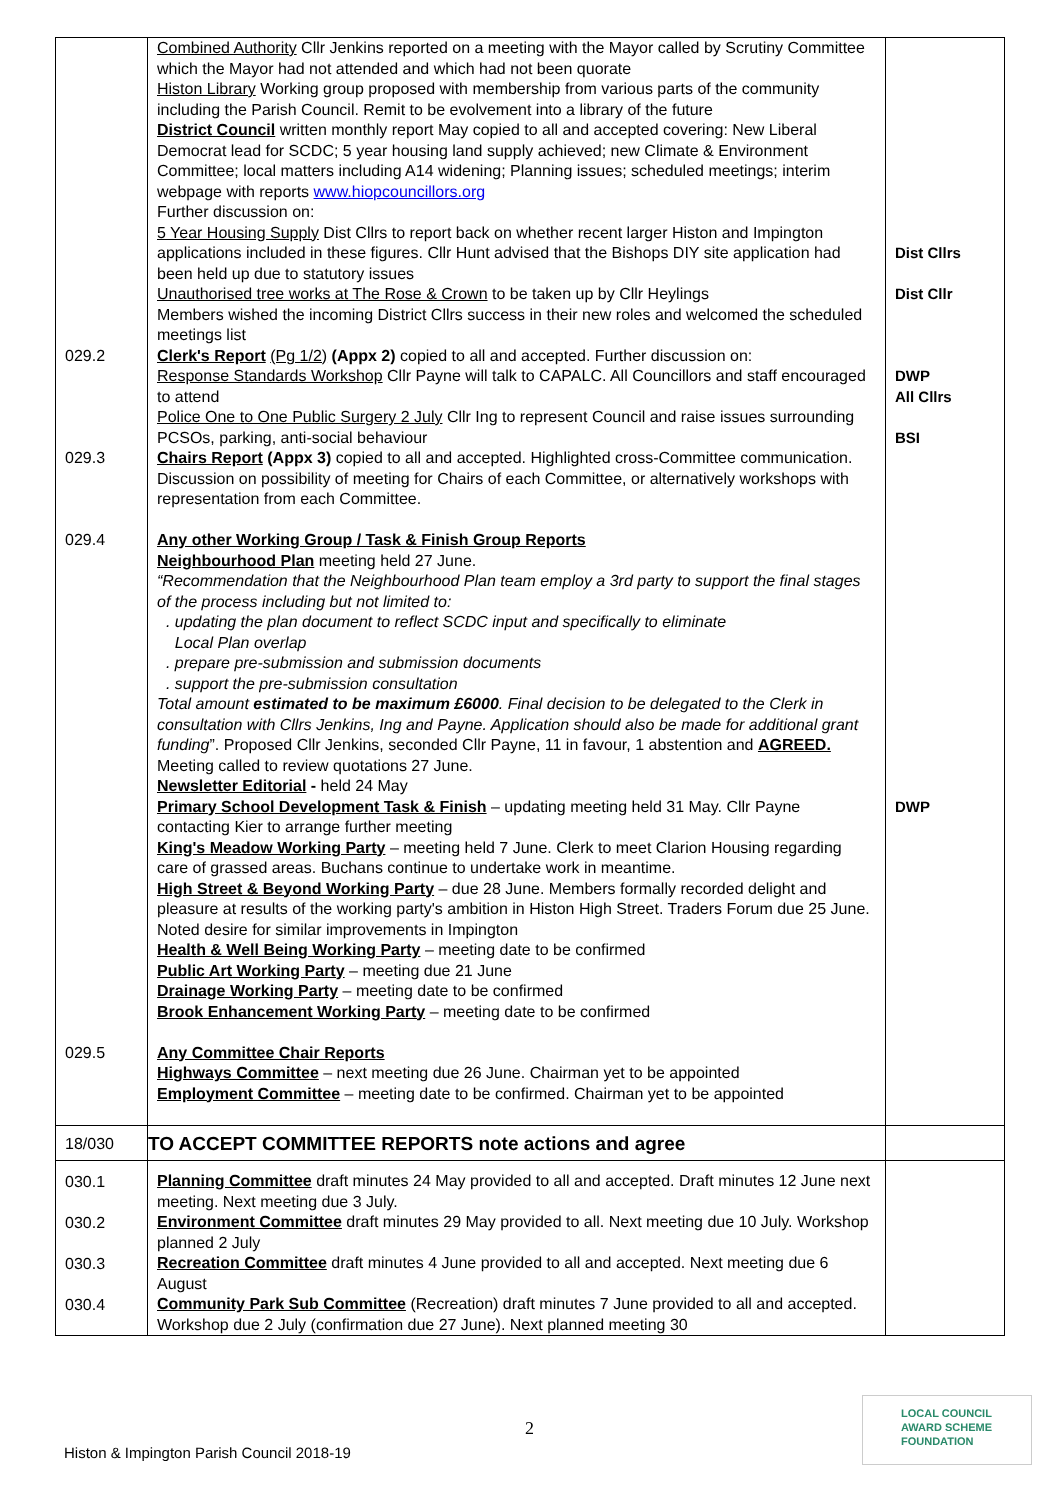| 029.2 029.3 029.4 029.5 | Combined Authority Cllr Jenkins reported on a meeting with the Mayor called by Scrutiny Committee which the Mayor had not attended and which had not been quorate Histon Library Working group proposed with membership from various parts of the community including the Parish Council. Remit to be evolvement into a library of the future District Council written monthly report May copied to all and accepted covering: New Liberal Democrat lead for SCDC; 5 year housing land supply achieved; new Climate & Environment Committee; local matters including A14 widening; Planning issues; scheduled meetings; interim webpage with reports www.hiopcouncillors.org Further discussion on: 5 Year Housing Supply Dist Cllrs to report back on whether recent larger Histon and Impington applications included in these figures. Cllr Hunt advised that the Bishops DIY site application had been held up due to statutory issues Unauthorised tree works at The Rose & Crown to be taken up by Cllr Heylings Members wished the incoming District Cllrs success in their new roles and welcomed the scheduled meetings list Clerk's Report (Pg 1/2) (Appx 2) copied to all and accepted. Further discussion on: Response Standards Workshop Cllr Payne will talk to CAPALC. All Councillors and staff encouraged to attend Police One to One Public Surgery 2 July Cllr Ing to represent Council and raise issues surrounding PCSOs, parking, anti-social behaviour Chairs Report (Appx 3) copied to all and accepted. Highlighted cross-Committee communication. Discussion on possibility of meeting for Chairs of each Committee, or alternatively workshops with representation from each Committee. Any other Working Group / Task & Finish Group Reports Neighbourhood Plan meeting held 27 June. “Recommendation that the Neighbourhood Plan team employ a 3rd party to support the final stages of the process including but not limited to: . updating the plan document to reflect SCDC input and specifically to eliminate Local Plan overlap . prepare pre-submission and submission documents . support the pre-submission consultation Total amount estimated to be maximum £6000 . Final decision to be delegated to the Clerk in consultation with Cllrs Jenkins, Ing and Payne. Application should also be made for additional grant funding ”. Proposed Cllr Jenkins, seconded Cllr Payne, 11 in favour, 1 abstention and AGREED. Meeting called to review quotations 27 June. Newsletter Editorial - held 24 May Primary School Development Task & Finish – updating meeting held 31 May. Cllr Payne contacting Kier to arrange further meeting King's Meadow Working Party – meeting held 7 June. Clerk to meet Clarion Housing regarding care of grassed areas. Buchans continue to undertake work in meantime. High Street & Beyond Working Party – due 28 June. Members formally recorded delight and pleasure at results of the working party's ambition in Histon High Street. Traders Forum due 25 June. Noted desire for similar improvements in Impington Health & Well Being Working Party – meeting date to be confirmed Public Art Working Party – meeting due 21 June Drainage Working Party – meeting date to be confirmed Brook Enhancement Working Party – meeting date to be confirmed Any Committee Chair Reports Highways Committee – next meeting due 26 June. Chairman yet to be appointed Employment Committee – meeting date to be confirmed. Chairman yet to be appointed | Dist Cllrs Dist Cllr DWP All Cllrs BSI DWP |
| 18/030 | TO ACCEPT COMMITTEE REPORTS note actions and agree | |
| 030.1 030.2 030.3 030.4 | Planning Committee draft minutes 24 May provided to all and accepted. Draft minutes 12 June next meeting. Next meeting due 3 July. Environment Committee draft minutes 29 May provided to all. Next meeting due 10 July. Workshop planned 2 July Recreation Committee draft minutes 4 June provided to all and accepted. Next meeting due 6 August Community Park Sub Committee (Recreation) draft minutes 7 June provided to all and accepted. Workshop due 2 July (confirmation due 27 June). Next planned meeting 30 | |
2
Histon & Impington Parish Council 2018-19
LOCAL COUNCIL
AWARD SCHEME
FOUNDATION